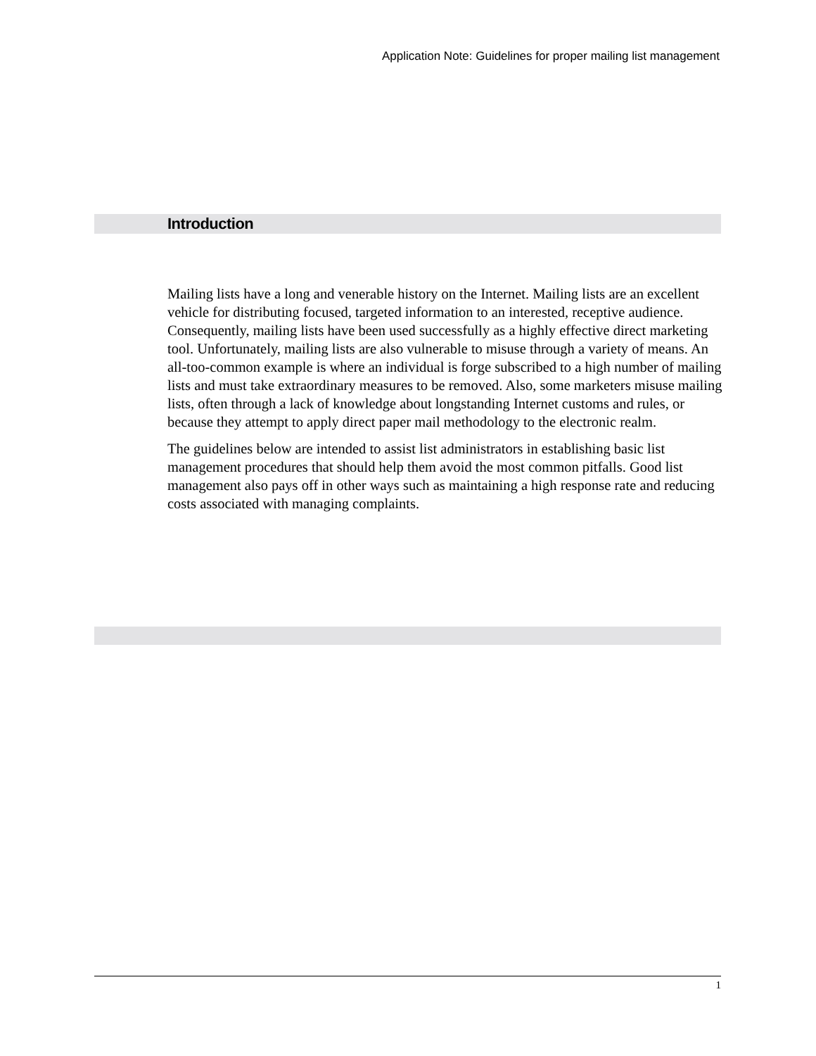Application Note: Guidelines for proper mailing list management
Introduction
Mailing lists have a long and venerable history on the Internet. Mailing lists are an excellent vehicle for distributing focused, targeted information to an interested, receptive audience. Consequently, mailing lists have been used successfully as a highly effective direct marketing tool. Unfortunately, mailing lists are also vulnerable to misuse through a variety of means. An all-too-common example is where an individual is forge subscribed to a high number of mailing lists and must take extraordinary measures to be removed. Also, some marketers misuse mailing lists, often through a lack of knowledge about longstanding Internet customs and rules, or because they attempt to apply direct paper mail methodology to the electronic realm.
The guidelines below are intended to assist list administrators in establishing basic list management procedures that should help them avoid the most common pitfalls. Good list management also pays off in other ways such as maintaining a high response rate and reducing costs associated with managing complaints.
1